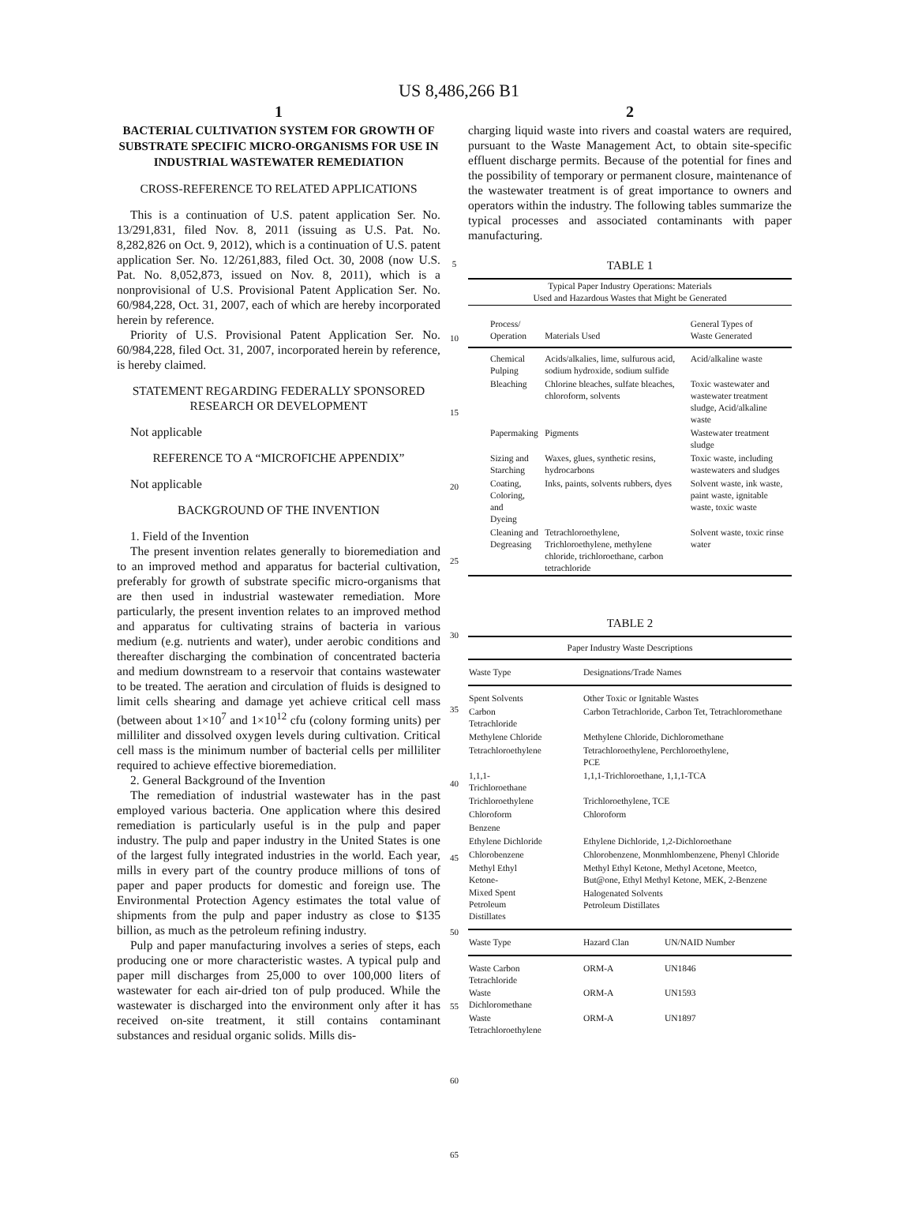US 8,486,266 B1
1
BACTERIAL CULTIVATION SYSTEM FOR GROWTH OF SUBSTRATE SPECIFIC MICRO-ORGANISMS FOR USE IN INDUSTRIAL WASTEWATER REMEDIATION
CROSS-REFERENCE TO RELATED APPLICATIONS
This is a continuation of U.S. patent application Ser. No. 13/291,831, filed Nov. 8, 2011 (issuing as U.S. Pat. No. 8,282,826 on Oct. 9, 2012), which is a continuation of U.S. patent application Ser. No. 12/261,883, filed Oct. 30, 2008 (now U.S. Pat. No. 8,052,873, issued on Nov. 8, 2011), which is a nonprovisional of U.S. Provisional Patent Application Ser. No. 60/984,228, Oct. 31, 2007, each of which are hereby incorporated herein by reference.
Priority of U.S. Provisional Patent Application Ser. No. 60/984,228, filed Oct. 31, 2007, incorporated herein by reference, is hereby claimed.
STATEMENT REGARDING FEDERALLY SPONSORED RESEARCH OR DEVELOPMENT
Not applicable
REFERENCE TO A “MICROFICHE APPENDIX”
Not applicable
BACKGROUND OF THE INVENTION
1. Field of the Invention
The present invention relates generally to bioremediation and to an improved method and apparatus for bacterial cultivation, preferably for growth of substrate specific micro-organisms that are then used in industrial wastewater remediation. More particularly, the present invention relates to an improved method and apparatus for cultivating strains of bacteria in various medium (e.g. nutrients and water), under aerobic conditions and thereafter discharging the combination of concentrated bacteria and medium downstream to a reservoir that contains wastewater to be treated. The aeration and circulation of fluids is designed to limit cells shearing and damage yet achieve critical cell mass (between about 1×10<sup>7</sup> and 1×10<sup>12</sup> cfu (colony forming units) per milliliter and dissolved oxygen levels during cultivation. Critical cell mass is the minimum number of bacterial cells per milliliter required to achieve effective bioremediation.
2. General Background of the Invention
The remediation of industrial wastewater has in the past employed various bacteria. One application where this desired remediation is particularly useful is in the pulp and paper industry. The pulp and paper industry in the United States is one of the largest fully integrated industries in the world. Each year, mills in every part of the country produce millions of tons of paper and paper products for domestic and foreign use. The Environmental Protection Agency estimates the total value of shipments from the pulp and paper industry as close to $135 billion, as much as the petroleum refining industry.
Pulp and paper manufacturing involves a series of steps, each producing one or more characteristic wastes. A typical pulp and paper mill discharges from 25,000 to over 100,000 liters of wastewater for each air-dried ton of pulp produced. While the wastewater is discharged into the environment only after it has received on-site treatment, it still contains contaminant substances and residual organic solids. Mills dis-
5
10
15
20
25
30
35
40
45
50
55
60
65
2
charging liquid waste into rivers and coastal waters are required, pursuant to the Waste Management Act, to obtain site-specific effluent discharge permits. Because of the potential for fines and the possibility of temporary or permanent closure, maintenance of the wastewater treatment is of great importance to owners and operators within the industry. The following tables summarize the typical processes and associated contaminants with paper manufacturing.
TABLE 1
| Typical Paper Industry Operations: Materials Used and Hazardous Wastes that Might be Generated | | |
| --- | --- | --- |
| Process/ Operation | Materials Used | General Types of Waste Generated |
| Chemical Pulping | Acids/alkalies, lime, sulfurous acid, sodium hydroxide, sodium sulfide | Acid/alkaline waste |
| Bleaching | Chlorine bleaches, sulfate bleaches, chloroform, solvents | Toxic wastewater and wastewater treatment sludge, Acid/alkaline waste |
| Papermaking | Pigments | Wastewater treatment sludge |
| Sizing and Starching | Waxes, glues, synthetic resins, hydrocarbons | Toxic waste, including wastewaters and sludges |
| Coating, Coloring, and Dyeing | Inks, paints, solvents rubbers, dyes | Solvent waste, ink waste, paint waste, ignitable waste, toxic waste |
| Cleaning and Degreasing | Tetrachloroethylene, Trichloroethylene, methylene chloride, trichloroethane, carbon tetrachloride | Solvent waste, toxic rinse water |
TABLE 2
| Paper Industry Waste Descriptions | | |
| --- | --- | --- |
| Waste Type | Designations/Trade Names | |
| Spent Solvents | Other Toxic or Ignitable Wastes | |
| Carbon Tetrachloride | Carbon Tetrachloride, Carbon Tet, Tetrachloromethane | |
| Methylene Chloride | Methylene Chloride, Dichloromethane | |
| Tetrachloroethylene | Tetrachloroethylene, Perchloroethylene, PCE | |
| 1,1,1- Trichloroethane | 1,1,1-Trichloroethane, 1,1,1-TCA | |
| Trichloroethylene | Trichloroethylene, TCE | |
| Chloroform | Chloroform | |
| Benzene | | |
| Ethylene Dichloride | Ethylene Dichloride, 1,2-Dichloroethane | |
| Chlorobenzene | Chlorobenzene, Monmhlombenzene, Phenyl Chloride | |
| Methyl Ethyl Ketone- | Methyl Ethyl Ketone, Methyl Acetone, Meetco, But@one, Ethyl Methyl Ketone, MEK, 2-Benzene | |
| Mixed Spent Petroleum Distillates | Halogenated Solvents Petroleum Distillates | |
| Waste Type | Hazard Clan | UN/NAID Number |
| Waste Carbon Tetrachloride | ORM-A | UN1846 |
| Waste Dichloromethane | ORM-A | UN1593 |
| Waste Tetrachloroethylene | ORM-A | UN1897 |